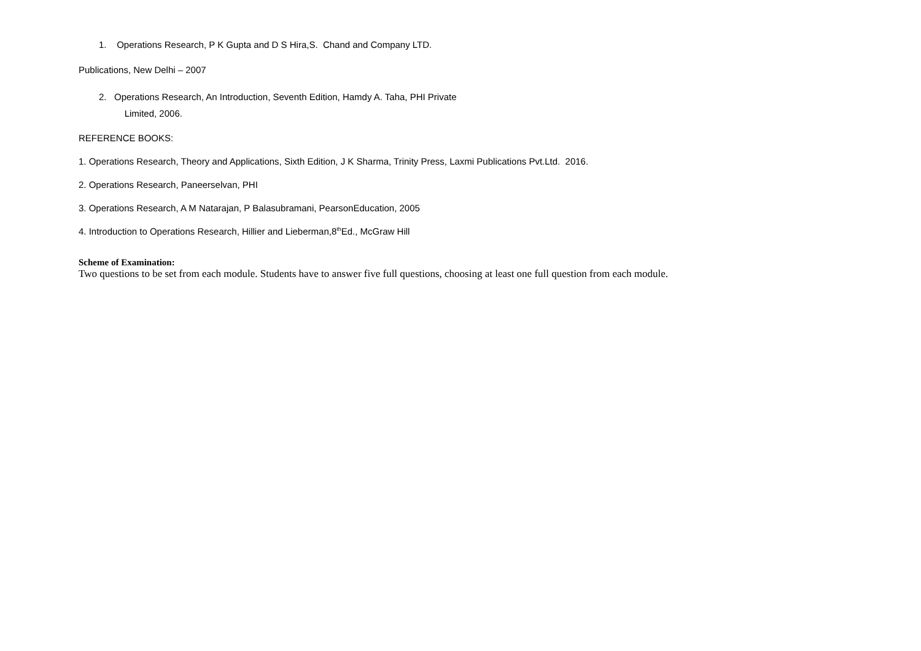1. Operations Research, P K Gupta and D S Hira,S. Chand and Company LTD.
Publications, New Delhi – 2007
2. Operations Research, An Introduction, Seventh Edition, Hamdy A. Taha, PHI Private
Limited, 2006.
REFERENCE BOOKS:
1. Operations Research, Theory and Applications, Sixth Edition, J K Sharma, Trinity Press, Laxmi Publications Pvt.Ltd. 2016.
2. Operations Research, Paneerselvan, PHI
3. Operations Research, A M Natarajan, P Balasubramani, PearsonEducation, 2005
4. Introduction to Operations Research, Hillier and Lieberman,8<sup>th</sup>Ed., McGraw Hill
Scheme of Examination:
Two questions to be set from each module. Students have to answer five full questions, choosing at least one full question from each module.